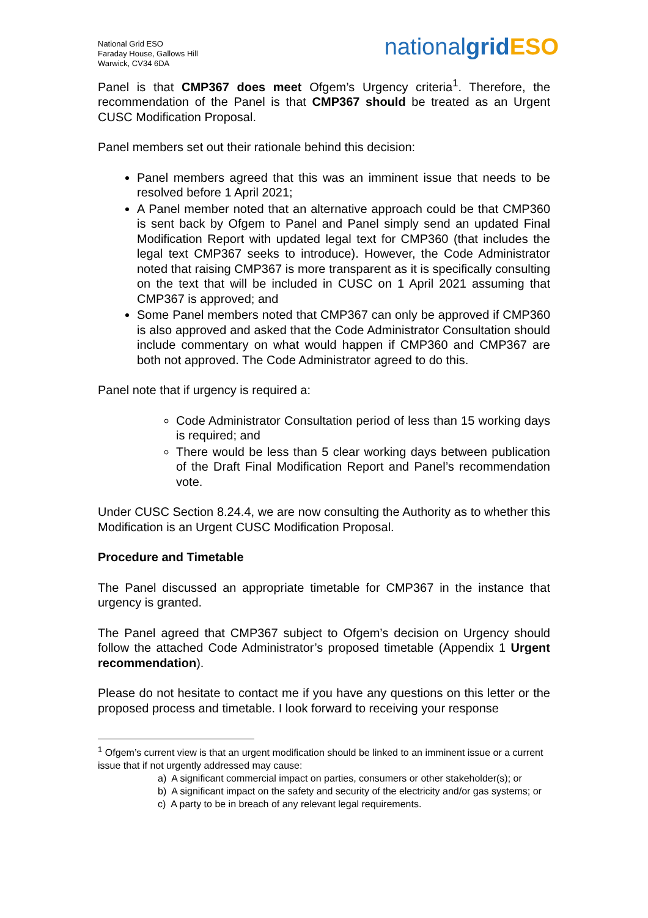National Grid ESO
Faraday House, Gallows Hill
Warwick, CV34 6DA
nationalgrid ESO
Panel is that CMP367 does meet Ofgem’s Urgency criteria<sup>1</sup>. Therefore, the recommendation of the Panel is that CMP367 should be treated as an Urgent CUSC Modification Proposal.
Panel members set out their rationale behind this decision:
Panel members agreed that this was an imminent issue that needs to be resolved before 1 April 2021;
A Panel member noted that an alternative approach could be that CMP360 is sent back by Ofgem to Panel and Panel simply send an updated Final Modification Report with updated legal text for CMP360 (that includes the legal text CMP367 seeks to introduce). However, the Code Administrator noted that raising CMP367 is more transparent as it is specifically consulting on the text that will be included in CUSC on 1 April 2021 assuming that CMP367 is approved; and
Some Panel members noted that CMP367 can only be approved if CMP360 is also approved and asked that the Code Administrator Consultation should include commentary on what would happen if CMP360 and CMP367 are both not approved. The Code Administrator agreed to do this.
Panel note that if urgency is required a:
Code Administrator Consultation period of less than 15 working days is required; and
There would be less than 5 clear working days between publication of the Draft Final Modification Report and Panel’s recommendation vote.
Under CUSC Section 8.24.4, we are now consulting the Authority as to whether this Modification is an Urgent CUSC Modification Proposal.
Procedure and Timetable
The Panel discussed an appropriate timetable for CMP367 in the instance that urgency is granted.
The Panel agreed that CMP367 subject to Ofgem’s decision on Urgency should follow the attached Code Administrator’s proposed timetable (Appendix 1 Urgent recommendation).
Please do not hesitate to contact me if you have any questions on this letter or the proposed process and timetable. I look forward to receiving your response
<sup>1</sup> Ofgem’s current view is that an urgent modification should be linked to an imminent issue or a current issue that if not urgently addressed may cause:
a) A significant commercial impact on parties, consumers or other stakeholder(s); or
b) A significant impact on the safety and security of the electricity and/or gas systems; or
c) A party to be in breach of any relevant legal requirements.